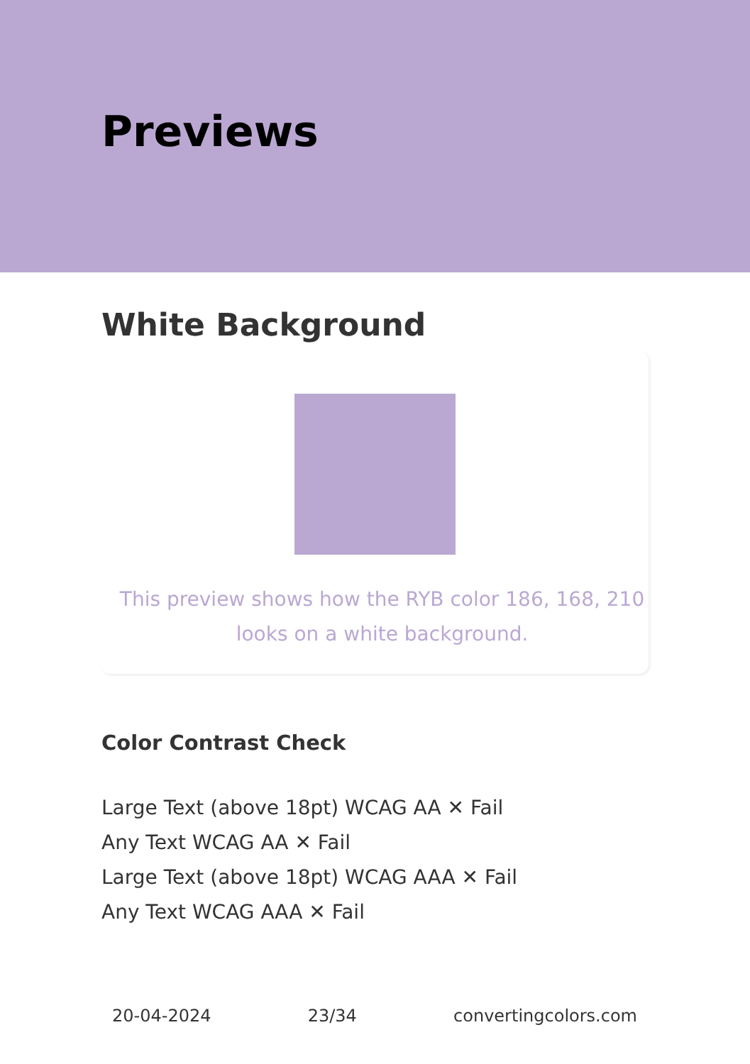Previews
White Background
This preview shows how the RYB color 186, 168, 210
looks on a white background.
Color Contrast Check
Large Text (above 18pt) WCAG AA ✕ Fail
Any Text WCAG AA ✕ Fail
Large Text (above 18pt) WCAG AAA ✕ Fail
Any Text WCAG AAA ✕ Fail
20-04-2024 23/34 convertingcolors.com